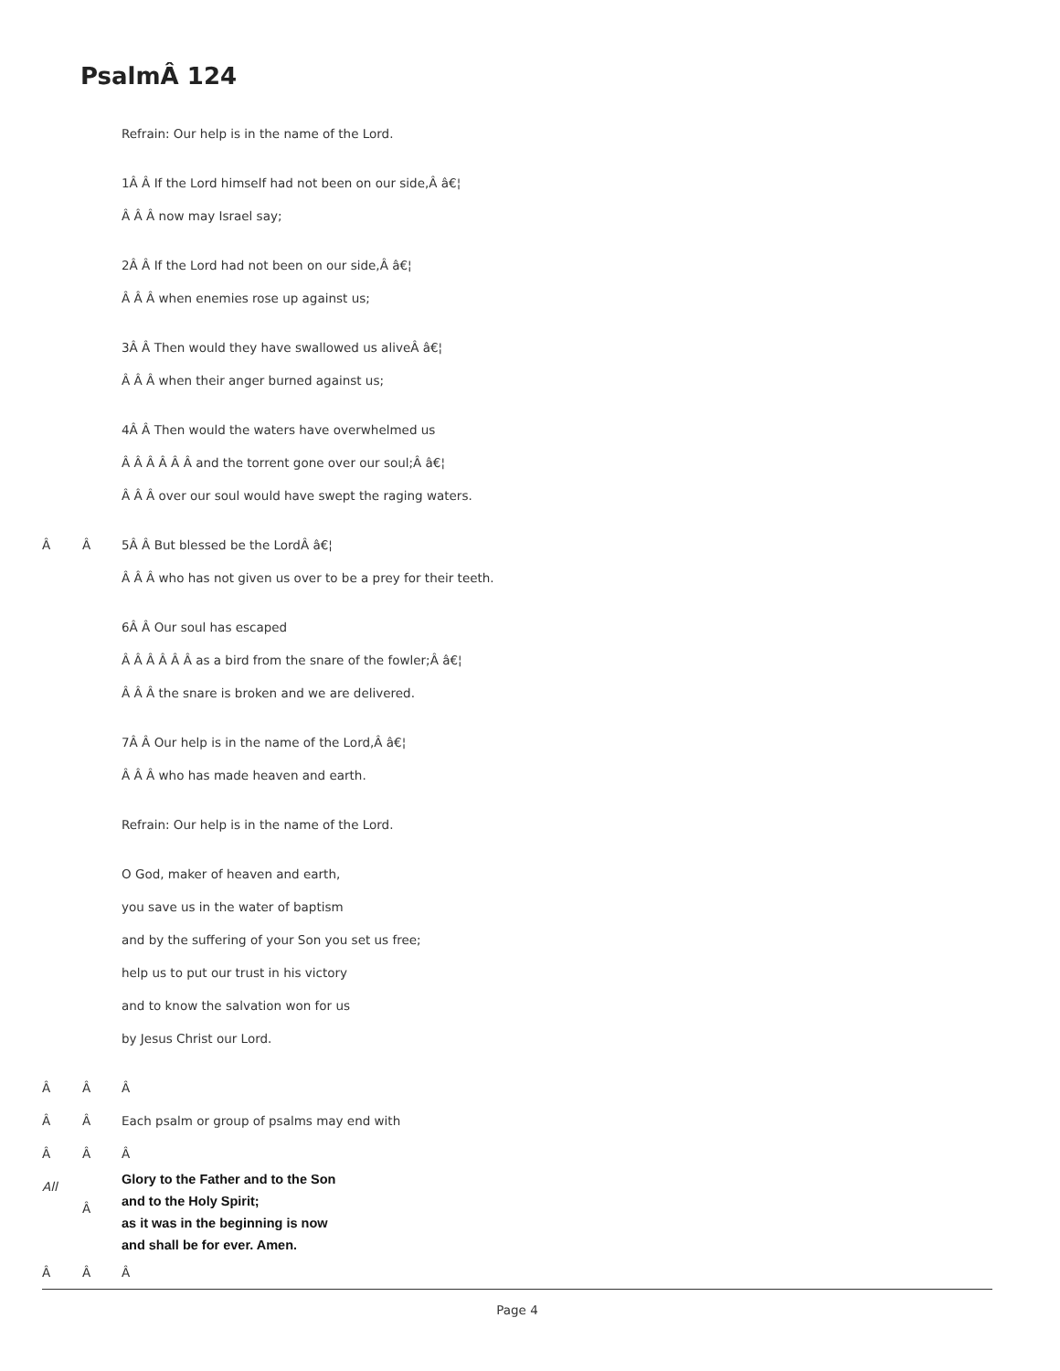PsalmÂ 124
Refrain: Our help is in the name of the Lord.
1Â Â If the Lord himself had not been on our side,Â â€¦
Â Â Â now may Israel say;
2Â Â If the Lord had not been on our side,Â â€¦
Â Â Â when enemies rose up against us;
3Â Â Then would they have swallowed us aliveÂ â€¦
Â Â Â when their anger burned against us;
4Â Â Then would the waters have overwhelmed us
Â Â Â Â Â Â and the torrent gone over our soul;Â â€¦
Â Â Â over our soul would have swept the raging waters.
Â Â 5Â Â But blessed be the LordÂ â€¦
Â Â Â who has not given us over to be a prey for their teeth.
6Â Â Our soul has escaped
Â Â Â Â Â Â as a bird from the snare of the fowler;Â â€¦
Â Â Â the snare is broken and we are delivered.
7Â Â Our help is in the name of the Lord,Â â€¦
Â Â Â who has made heaven and earth.
Refrain: Our help is in the name of the Lord.
O God, maker of heaven and earth,
you save us in the water of baptism
and by the suffering of your Son you set us free;
help us to put our trust in his victory
and to know the salvation won for us
by Jesus Christ our Lord.
Â Â Â
Â Â Each psalm or group of psalms may end with
Â Â Â
All
Â
Glory to the Father and to the Son
and to the Holy Spirit;
as it was in the beginning is now
and shall be for ever. Amen.
Â Â Â
Page 4